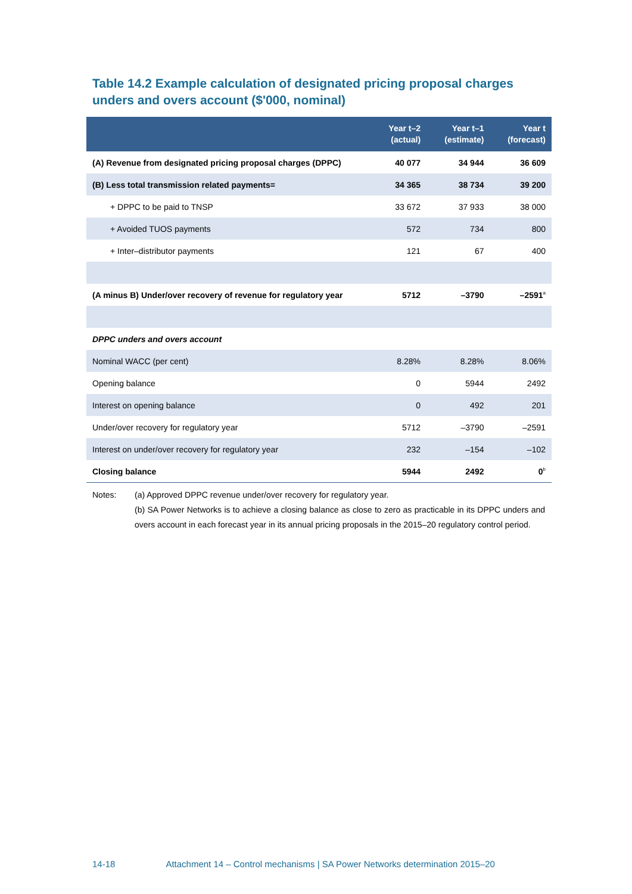Table 14.2 Example calculation of designated pricing proposal charges unders and overs account ($'000, nominal)
| | Year t–2 (actual) | Year t–1 (estimate) | Year t (forecast) |
| --- | --- | --- | --- |
| (A) Revenue from designated pricing proposal charges (DPPC) | 40 077 | 34 944 | 36 609 |
| (B) Less total transmission related payments= | 34 365 | 38 734 | 39 200 |
| + DPPC to be paid to TNSP | 33 672 | 37 933 | 38 000 |
| + Avoided TUOS payments | 572 | 734 | 800 |
| + Inter–distributor payments | 121 | 67 | 400 |
| (A minus B) Under/over recovery of revenue for regulatory year | 5712 | –3790 | –2591<sup>a</sup> |
| DPPC unders and overs account | | | |
| Nominal WACC (per cent) | 8.28% | 8.28% | 8.06% |
| Opening balance | 0 | 5944 | 2492 |
| Interest on opening balance | 0 | 492 | 201 |
| Under/over recovery for regulatory year | 5712 | –3790 | –2591 |
| Interest on under/over recovery for regulatory year | 232 | –154 | –102 |
| Closing balance | 5944 | 2492 | 0<sup>b</sup> |
Notes: (a) Approved DPPC revenue under/over recovery for regulatory year.
(b) SA Power Networks is to achieve a closing balance as close to zero as practicable in its DPPC unders and overs account in each forecast year in its annual pricing proposals in the 2015–20 regulatory control period.
14-18 Attachment 14 – Control mechanisms | SA Power Networks determination 2015–20